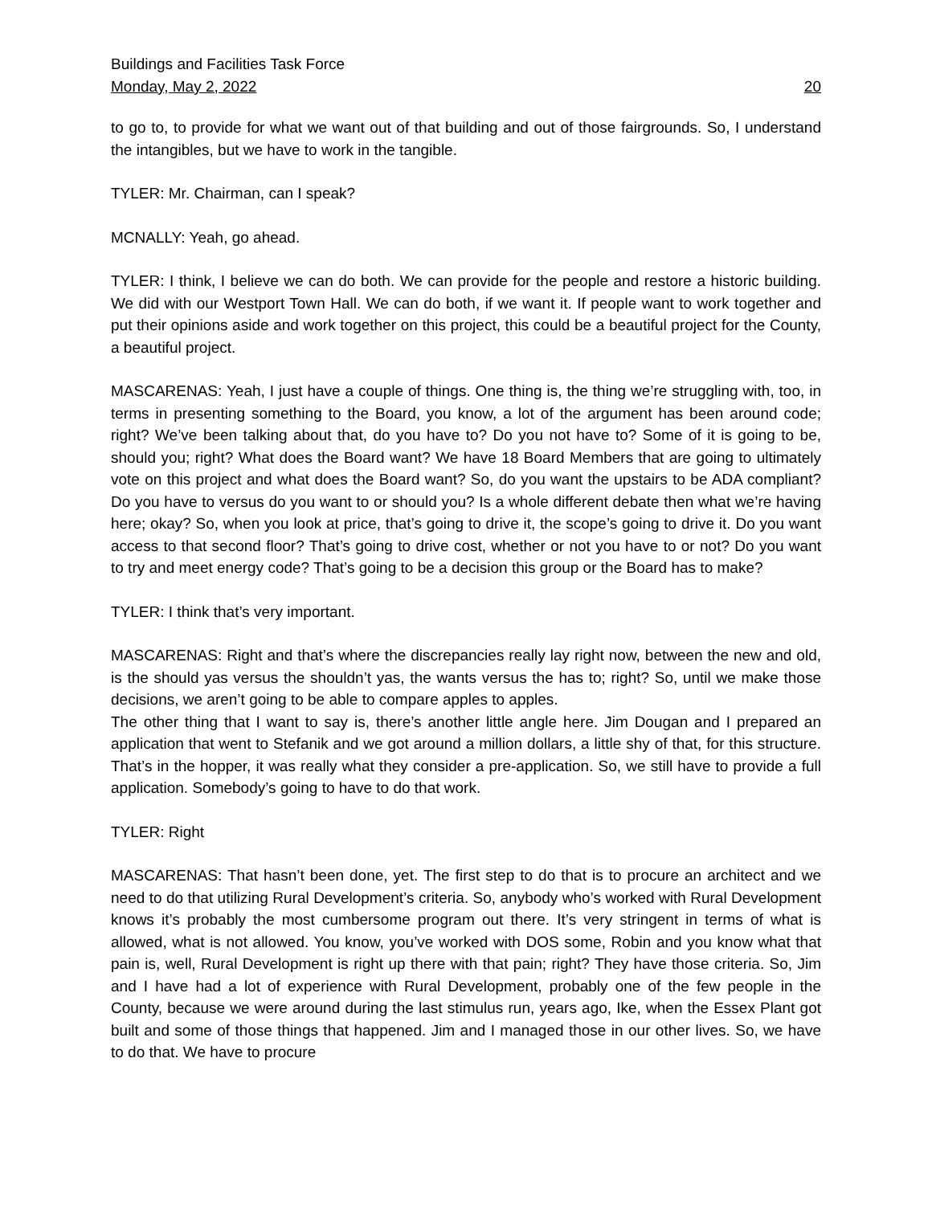Buildings and Facilities Task Force
Monday, May 2, 2022 20
to go to, to provide for what we want out of that building and out of those fairgrounds. So, I understand the intangibles, but we have to work in the tangible.
TYLER: Mr. Chairman, can I speak?
MCNALLY: Yeah, go ahead.
TYLER: I think, I believe we can do both. We can provide for the people and restore a historic building. We did with our Westport Town Hall. We can do both, if we want it. If people want to work together and put their opinions aside and work together on this project, this could be a beautiful project for the County, a beautiful project.
MASCARENAS: Yeah, I just have a couple of things. One thing is, the thing we’re struggling with, too, in terms in presenting something to the Board, you know, a lot of the argument has been around code; right? We’ve been talking about that, do you have to? Do you not have to? Some of it is going to be, should you; right? What does the Board want? We have 18 Board Members that are going to ultimately vote on this project and what does the Board want? So, do you want the upstairs to be ADA compliant? Do you have to versus do you want to or should you? Is a whole different debate then what we’re having here; okay? So, when you look at price, that’s going to drive it, the scope’s going to drive it. Do you want access to that second floor? That’s going to drive cost, whether or not you have to or not? Do you want to try and meet energy code? That’s going to be a decision this group or the Board has to make?
TYLER: I think that’s very important.
MASCARENAS: Right and that’s where the discrepancies really lay right now, between the new and old, is the should yas versus the shouldn’t yas, the wants versus the has to; right? So, until we make those decisions, we aren’t going to be able to compare apples to apples.
The other thing that I want to say is, there’s another little angle here. Jim Dougan and I prepared an application that went to Stefanik and we got around a million dollars, a little shy of that, for this structure. That’s in the hopper, it was really what they consider a pre-application. So, we still have to provide a full application. Somebody’s going to have to do that work.
TYLER: Right
MASCARENAS: That hasn’t been done, yet. The first step to do that is to procure an architect and we need to do that utilizing Rural Development’s criteria. So, anybody who’s worked with Rural Development knows it’s probably the most cumbersome program out there. It’s very stringent in terms of what is allowed, what is not allowed. You know, you’ve worked with DOS some, Robin and you know what that pain is, well, Rural Development is right up there with that pain; right? They have those criteria. So, Jim and I have had a lot of experience with Rural Development, probably one of the few people in the County, because we were around during the last stimulus run, years ago, Ike, when the Essex Plant got built and some of those things that happened. Jim and I managed those in our other lives. So, we have to do that. We have to procure